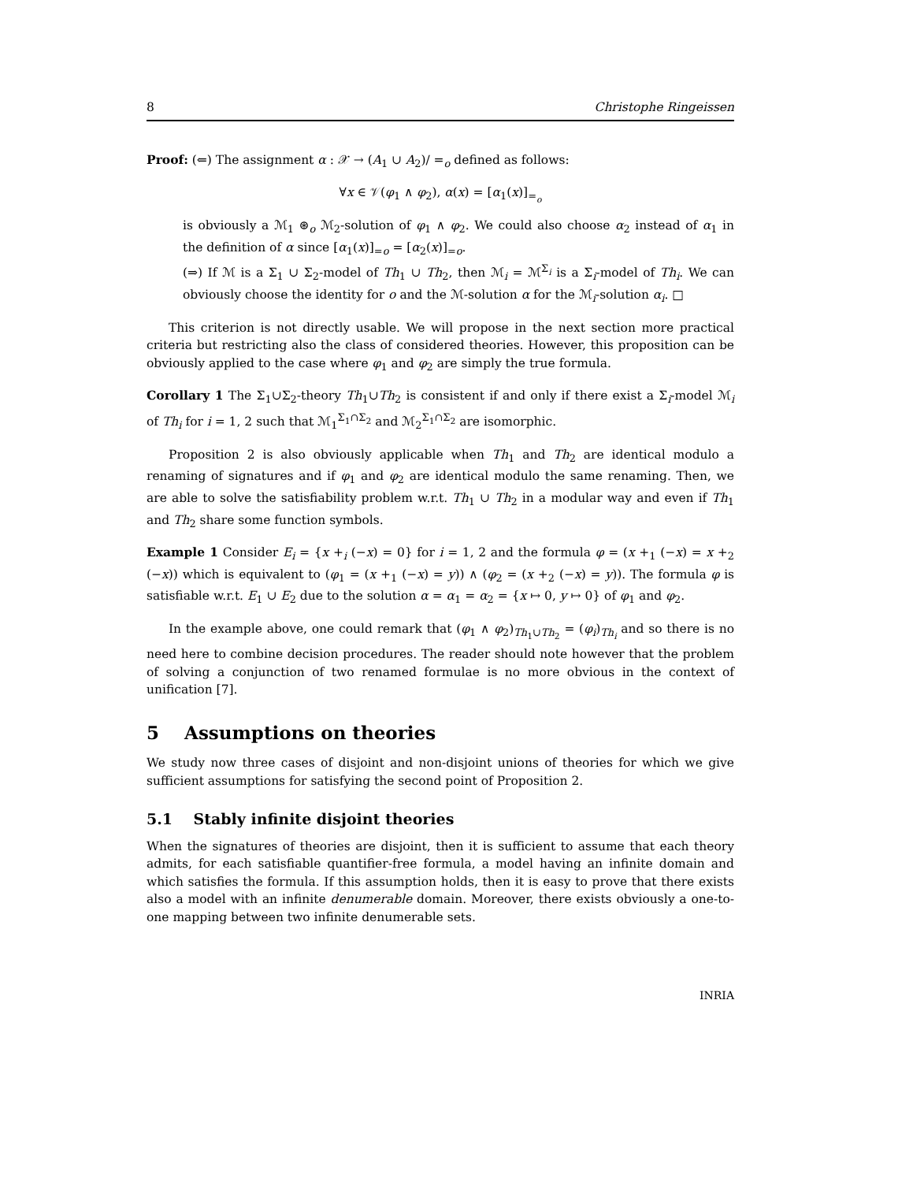8 Christophe Ringeissen
Proof: (⇐) The assignment α : 𝒳 → (A<sub>1</sub> ∪ A<sub>2</sub>)/ =<sub>o</sub> defined as follows:
∀x ∈ 𝒱(φ<sub>1</sub> ∧ φ<sub>2</sub>), α(x) = [α<sub>1</sub>(x)]<sub>=<sub>o</sub></sub>
is obviously a ℳ<sub>1</sub> ⊛<sub>o</sub> ℳ<sub>2</sub>-solution of φ<sub>1</sub> ∧ φ<sub>2</sub>. We could also choose α<sub>2</sub> instead of α<sub>1</sub> in the definition of α since [α<sub>1</sub>(x)]<sub>=o</sub> = [α<sub>2</sub>(x)]<sub>=o</sub>.
(⇒) If ℳ is a Σ<sub>1</sub> ∪ Σ<sub>2</sub>-model of Th<sub>1</sub> ∪ Th<sub>2</sub>, then ℳ<sub>i</sub> = ℳ<sup>Σ<sub>i</sub></sup> is a Σ<sub>i</sub>-model of Th<sub>i</sub>. We can obviously choose the identity for o and the ℳ-solution α for the ℳ<sub>i</sub>-solution α<sub>i</sub>. □
This criterion is not directly usable. We will propose in the next section more practical criteria but restricting also the class of considered theories. However, this proposition can be obviously applied to the case where φ<sub>1</sub> and φ<sub>2</sub> are simply the true formula.
Corollary 1 The Σ<sub>1</sub>∪Σ<sub>2</sub>-theory Th<sub>1</sub>∪Th<sub>2</sub> is consistent if and only if there exist a Σ<sub>i</sub>-model ℳ<sub>i</sub> of Th<sub>i</sub> for i = 1, 2 such that ℳ<sub>1</sub><sup>Σ<sub>1</sub>∩Σ<sub>2</sub></sup> and ℳ<sub>2</sub><sup>Σ<sub>1</sub>∩Σ<sub>2</sub></sup> are isomorphic.
Proposition 2 is also obviously applicable when Th<sub>1</sub> and Th<sub>2</sub> are identical modulo a renaming of signatures and if φ<sub>1</sub> and φ<sub>2</sub> are identical modulo the same renaming. Then, we are able to solve the satisfiability problem w.r.t. Th<sub>1</sub> ∪ Th<sub>2</sub> in a modular way and even if Th<sub>1</sub> and Th<sub>2</sub> share some function symbols.
Example 1 Consider E<sub>i</sub> = {x +<sub>i</sub> (−x) = 0} for i = 1, 2 and the formula φ = (x +<sub>1</sub> (−x) = x +<sub>2</sub> (−x)) which is equivalent to (φ<sub>1</sub> = (x +<sub>1</sub> (−x) = y)) ∧ (φ<sub>2</sub> = (x +<sub>2</sub> (−x) = y)). The formula φ is satisfiable w.r.t. E<sub>1</sub> ∪ E<sub>2</sub> due to the solution α = α<sub>1</sub> = α<sub>2</sub> = {x ↦ 0, y ↦ 0} of φ<sub>1</sub> and φ<sub>2</sub>.
In the example above, one could remark that (φ<sub>1</sub> ∧ φ<sub>2</sub>)<sub>Th<sub>1</sub>∪Th<sub>2</sub></sub> = (φ<sub>i</sub>)<sub>Th<sub>i</sub></sub> and so there is no need here to combine decision procedures. The reader should note however that the problem of solving a conjunction of two renamed formulae is no more obvious in the context of unification [7].
5 Assumptions on theories
We study now three cases of disjoint and non-disjoint unions of theories for which we give sufficient assumptions for satisfying the second point of Proposition 2.
5.1 Stably infinite disjoint theories
When the signatures of theories are disjoint, then it is sufficient to assume that each theory admits, for each satisfiable quantifier-free formula, a model having an infinite domain and which satisfies the formula. If this assumption holds, then it is easy to prove that there exists also a model with an infinite denumerable domain. Moreover, there exists obviously a one-to-one mapping between two infinite denumerable sets.
INRIA